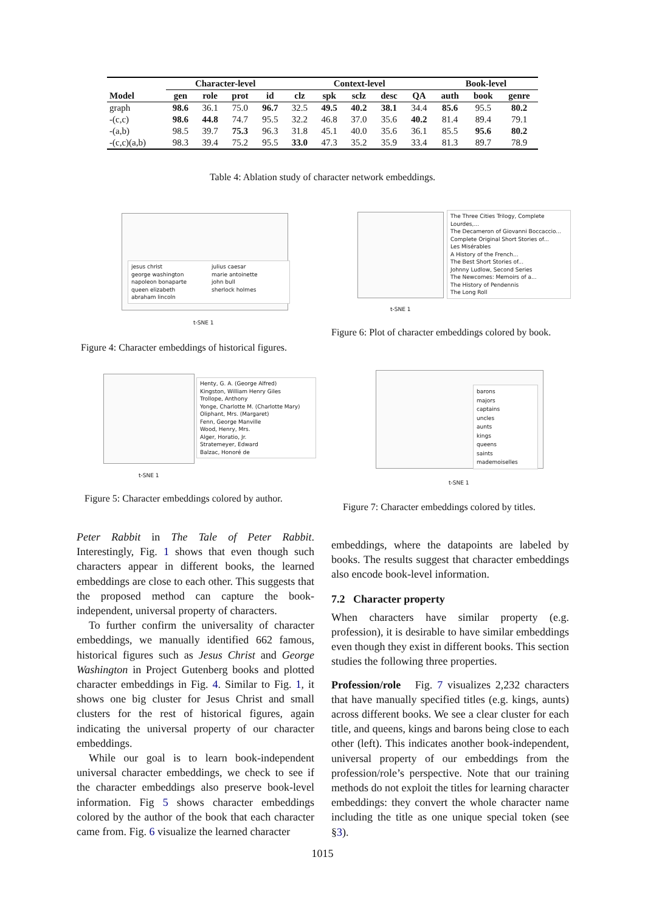| | Character-level | | | | Context-level | | | | | Book-level | | |
| --- | --- | --- | --- | --- | --- | --- | --- | --- | --- | --- | --- | --- |
| Model | gen | role | prot | id | clz | spk | sclz | desc | QA | auth | book | genre |
| graph | 98.6 | 36.1 | 75.0 | 96.7 | 32.5 | 49.5 | 40.2 | 38.1 | 34.4 | 85.6 | 95.5 | 80.2 |
| -(c,c) | 98.6 | 44.8 | 74.7 | 95.5 | 32.2 | 46.8 | 37.0 | 35.6 | 40.2 | 81.4 | 89.4 | 79.1 |
| -(a,b) | 98.5 | 39.7 | 75.3 | 96.3 | 31.8 | 45.1 | 40.0 | 35.6 | 36.1 | 85.5 | 95.6 | 80.2 |
| -(c,c)(a,b) | 98.3 | 39.4 | 75.2 | 95.5 | 33.0 | 47.3 | 35.2 | 35.9 | 33.4 | 81.3 | 89.7 | 78.9 |
Table 4: Ablation study of character network embeddings.
jesus christ
george washington
napoleon bonaparte
queen elizabeth
abraham lincoln
julius caesar
marie antoinette
john bull
sherlock holmes
t-SNE 1
Figure 4: Character embeddings of historical figures.
The Three Cities Trilogy, Complete Lourdes,...
The Decameron of Giovanni Boccaccio...
Complete Original Short Stories of...
Les Misérables
A History of the French...
The Best Short Stories of...
Johnny Ludlow, Second Series
The Newcomes: Memoirs of a...
The History of Pendennis
The Long Roll
t-SNE 1
Figure 6: Plot of character embeddings colored by book.
Henty, G. A. (George Alfred)
Kingston, William Henry Giles
Trollope, Anthony
Yonge, Charlotte M. (Charlotte Mary)
Oliphant, Mrs. (Margaret)
Fenn, George Manville
Wood, Henry, Mrs.
Alger, Horatio, Jr.
Stratemeyer, Edward
Balzac, Honoré de
t-SNE 1
Figure 5: Character embeddings colored by author.
barons
majors
captains
uncles
aunts
kings
queens
saints
mademoiselles
t-SNE 1
Figure 7: Character embeddings colored by titles.
Peter Rabbit in The Tale of Peter Rabbit. Interestingly, Fig. 1 shows that even though such characters appear in different books, the learned embeddings are close to each other. This suggests that the proposed method can capture the book-independent, universal property of characters.
To further confirm the universality of character embeddings, we manually identified 662 famous, historical figures such as Jesus Christ and George Washington in Project Gutenberg books and plotted character embeddings in Fig. 4. Similar to Fig. 1, it shows one big cluster for Jesus Christ and small clusters for the rest of historical figures, again indicating the universal property of our character embeddings.
While our goal is to learn book-independent universal character embeddings, we check to see if the character embeddings also preserve book-level information. Fig 5 shows character embeddings colored by the author of the book that each character came from. Fig. 6 visualize the learned character
embeddings, where the datapoints are labeled by books. The results suggest that character embeddings also encode book-level information.
7.2 Character property
When characters have similar property (e.g. profession), it is desirable to have similar embeddings even though they exist in different books. This section studies the following three properties.
Profession/role Fig. 7 visualizes 2,232 characters that have manually specified titles (e.g. kings, aunts) across different books. We see a clear cluster for each title, and queens, kings and barons being close to each other (left). This indicates another book-independent, universal property of our embeddings from the profession/role’s perspective. Note that our training methods do not exploit the titles for learning character embeddings: they convert the whole character name including the title as one unique special token (see §3).
1015